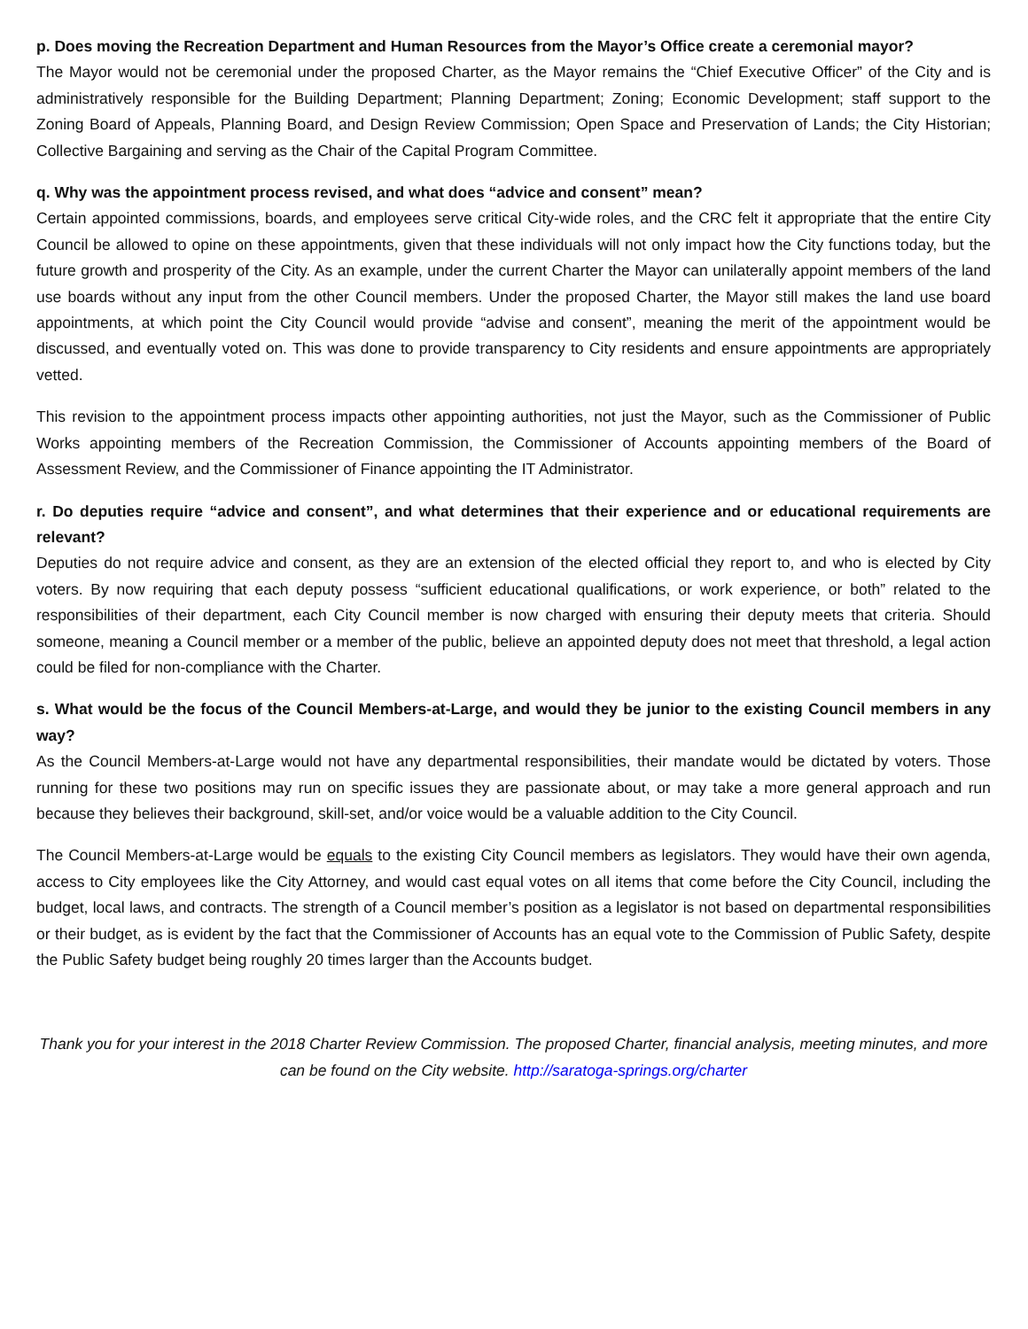p. Does moving the Recreation Department and Human Resources from the Mayor’s Office create a ceremonial mayor?
The Mayor would not be ceremonial under the proposed Charter, as the Mayor remains the “Chief Executive Officer” of the City and is administratively responsible for the Building Department; Planning Department; Zoning; Economic Development; staff support to the Zoning Board of Appeals, Planning Board, and Design Review Commission; Open Space and Preservation of Lands; the City Historian; Collective Bargaining and serving as the Chair of the Capital Program Committee.
q. Why was the appointment process revised, and what does “advice and consent” mean?
Certain appointed commissions, boards, and employees serve critical City-wide roles, and the CRC felt it appropriate that the entire City Council be allowed to opine on these appointments, given that these individuals will not only impact how the City functions today, but the future growth and prosperity of the City. As an example, under the current Charter the Mayor can unilaterally appoint members of the land use boards without any input from the other Council members. Under the proposed Charter, the Mayor still makes the land use board appointments, at which point the City Council would provide “advise and consent”, meaning the merit of the appointment would be discussed, and eventually voted on. This was done to provide transparency to City residents and ensure appointments are appropriately vetted.
This revision to the appointment process impacts other appointing authorities, not just the Mayor, such as the Commissioner of Public Works appointing members of the Recreation Commission, the Commissioner of Accounts appointing members of the Board of Assessment Review, and the Commissioner of Finance appointing the IT Administrator.
r. Do deputies require “advice and consent”, and what determines that their experience and or educational requirements are relevant?
Deputies do not require advice and consent, as they are an extension of the elected official they report to, and who is elected by City voters. By now requiring that each deputy possess “sufficient educational qualifications, or work experience, or both” related to the responsibilities of their department, each City Council member is now charged with ensuring their deputy meets that criteria. Should someone, meaning a Council member or a member of the public, believe an appointed deputy does not meet that threshold, a legal action could be filed for non-compliance with the Charter.
s. What would be the focus of the Council Members-at-Large, and would they be junior to the existing Council members in any way?
As the Council Members-at-Large would not have any departmental responsibilities, their mandate would be dictated by voters. Those running for these two positions may run on specific issues they are passionate about, or may take a more general approach and run because they believes their background, skill-set, and/or voice would be a valuable addition to the City Council.
The Council Members-at-Large would be equals to the existing City Council members as legislators. They would have their own agenda, access to City employees like the City Attorney, and would cast equal votes on all items that come before the City Council, including the budget, local laws, and contracts. The strength of a Council member’s position as a legislator is not based on departmental responsibilities or their budget, as is evident by the fact that the Commissioner of Accounts has an equal vote to the Commission of Public Safety, despite the Public Safety budget being roughly 20 times larger than the Accounts budget.
Thank you for your interest in the 2018 Charter Review Commission. The proposed Charter, financial analysis, meeting minutes, and more can be found on the City website. http://saratoga-springs.org/charter